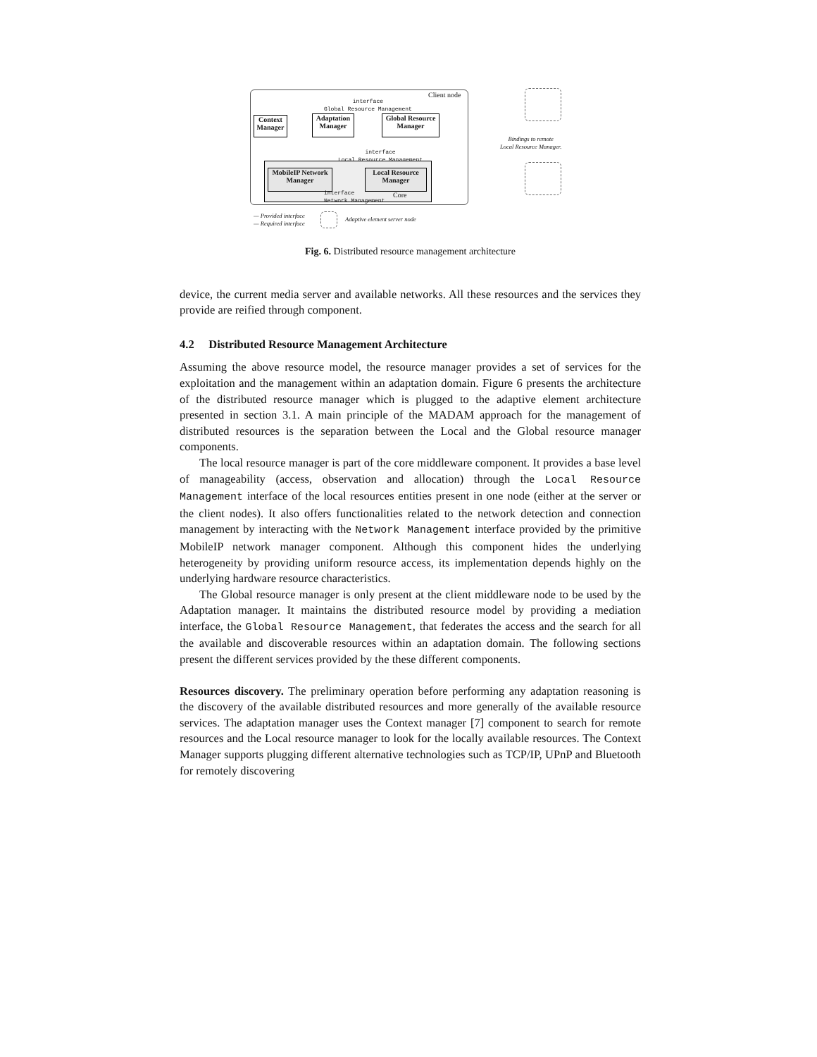Client node
interface
Global Resource Management
Context Manager
Adaptation Manager
Global Resource Manager
interface
Local Resource Management
MobileIP Network Manager
Local Resource Manager
Core interface
Network Management
Bindings to remote
Local Resource Manager.
— Provided interface
— Required interface
Adaptive element server node
Fig. 6. Distributed resource management architecture
device, the current media server and available networks. All these resources and the services they provide are reified through component.
4.2 Distributed Resource Management Architecture
Assuming the above resource model, the resource manager provides a set of services for the exploitation and the management within an adaptation domain. Figure 6 presents the architecture of the distributed resource manager which is plugged to the adaptive element architecture presented in section 3.1. A main principle of the MADAM approach for the management of distributed resources is the separation between the Local and the Global resource manager components.
The local resource manager is part of the core middleware component. It provides a base level of manageability (access, observation and allocation) through the Local Resource Management interface of the local resources entities present in one node (either at the server or the client nodes). It also offers functionalities related to the network detection and connection management by interacting with the Network Management interface provided by the primitive MobileIP network manager component. Although this component hides the underlying heterogeneity by providing uniform resource access, its implementation depends highly on the underlying hardware resource characteristics.
The Global resource manager is only present at the client middleware node to be used by the Adaptation manager. It maintains the distributed resource model by providing a mediation interface, the Global Resource Management, that federates the access and the search for all the available and discoverable resources within an adaptation domain. The following sections present the different services provided by the these different components.
Resources discovery. The preliminary operation before performing any adaptation reasoning is the discovery of the available distributed resources and more generally of the available resource services. The adaptation manager uses the Context manager [7] component to search for remote resources and the Local resource manager to look for the locally available resources. The Context Manager supports plugging different alternative technologies such as TCP/IP, UPnP and Bluetooth for remotely discovering